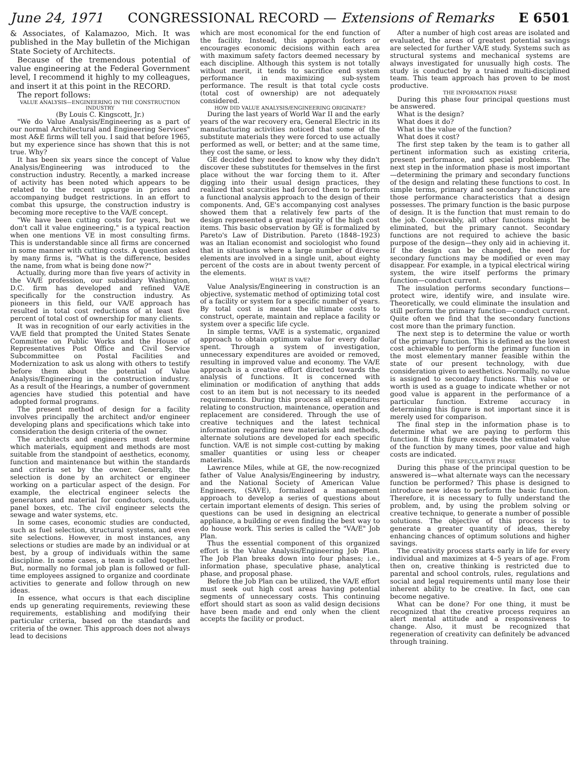June 24, 1971 CONGRESSIONAL RECORD — Extensions of Remarks E 6501
& Associates, of Kalamazoo, Mich. It was published in the May bulletin of the Michigan State Society of Architects.
Because of the tremendous potential of value engineering at the Federal Government level, I recommend it highly to my colleagues, and insert it at this point in the RECORD.
The report follows:
VALUE ANALYSIS—ENGINEERING IN THE CONSTRUCTION INDUSTRY
(By Louis C. Kingscott, Jr.)
"We do Value Analysis/Engineering as a part of our normal Architectural and Engineering Services" most A&E firms will tell you. I said that before 1965, but my experience since has shown that this is not true. Why?
It has been six years since the concept of Value Analysis/Engineering was introduced to the construction industry. Recently, a marked increase of activity has been noted which appears to be related to the recent upsurge in prices and accompanying budget restrictions. In an effort to combat this upsurge, the construction industry is becoming more receptive to the VA/E concept.
"We have been cutting costs for years, but we don't call it value engineering," is a typical reaction when one mentions VE in most consulting firms. This is understandable since all firms are concerned in some manner with cutting costs. A question asked by many firms is, "What is the difference, besides the name, from what is being done now?"
Actually, during more than five years of activity in the VA/E profession, our subsidiary Washington, D.C. firm has developed and refined VA/E specifically for the construction industry. As pioneers in this field, our VA/E approach has resulted in total cost reductions of at least five percent of total cost of ownership for many clients.
It was in recognition of our early activities in the VA/E field that prompted the United States Senate Committee on Public Works and the House of Representatives Post Office and Civil Service Subcommittee on Postal Facilities and Modernization to ask us along with others to testify before them about the potential of Value Analysis/Engineering in the construction industry. As a result of the Hearings, a number of government agencies have studied this potential and have adopted formal programs.
The present method of design for a facility involves principally the architect and/or engineer developing plans and specifications which take into consideration the design criteria of the owner.
The architects and engineers must determine which materials, equipment and methods are most suitable from the standpoint of aesthetics, economy, function and maintenance but within the standards and criteria set by the owner. Generally, the selection is done by an architect or engineer working on a particular aspect of the design. For example, the electrical engineer selects the generators and material for conductors, conduits, panel boxes, etc. The civil engineer selects the sewage and water systems, etc.
In some cases, economic studies are conducted, such as fuel selection, structural systems, and even site selections. However, in most instances, any selections or studies are made by an individual or at best, by a group of individuals within the same discipline. In some cases, a team is called together. But, normally no formal job plan is followed or full-time employees assigned to organize and coordinate activities to generate and follow through on new ideas.
In essence, what occurs is that each discipline ends up generating requirements, reviewing these requirements, establishing and modifying their particular criteria, based on the standards and criteria of the owner. This approach does not always lead to decisions
which are most economical for the end function of the facility. Instead, this approach fosters or encourages economic decisions within each area with maximum safety factors deemed necessary by each discipline. Although this system is not totally without merit, it tends to sacrifice end system performance in maximizing sub-system performance. The result is that total cycle costs (total cost of ownership) are not adequately considered.
HOW DID VALUE ANALYSIS/ENGINEERING ORIGINATE?
During the last years of World War II and the early years of the war recovery era, General Electric in its manufacturing activities noticed that some of the substitute materials they were forced to use actually performed as well, or better; and at the same time, they cost the same, or less.
GE decided they needed to know why they didn't discover these substitutes for themselves in the first place without the war forcing them to it. After digging into their usual design practices, they realized that scarcities had forced them to perform a functional analysis approach to the design of their components. And, GE's accompanying cost analyses showed them that a relatively few parts of the design represented a great majority of the high cost items. This basic observation by GE is formalized by Pareto's Law of Distribution. Pareto (1848–1923) was an Italian economist and sociologist who found that in situations where a large number of diverse elements are involved in a single unit, about eighty percent of the costs are in about twenty percent of the elements.
WHAT IS VA/E?
Value Analysis/Engineering in construction is an objective, systematic method of optimizing total cost of a facility or system for a specific number of years. By total cost is meant the ultimate costs to construct, operate, maintain and replace a facility or system over a specific life cycle.
In simple terms, VA/E is a systematic, organized approach to obtain optimum value for every dollar spent. Through a system of investigation, unnecessary expenditures are avoided or removed, resulting in improved value and economy. The VA/E approach is a creative effort directed towards the analysis of functions. It is concerned with elimination or modification of anything that adds cost to an item but is not necessary to its needed requirements. During this process all expenditures relating to construction, maintenance, operation and replacement are considered. Through the use of creative techniques and the latest technical information regarding new materials and methods, alternate solutions are developed for each specific function. VA/E is not simple cost-cutting by making smaller quantities or using less or cheaper materials.
Lawrence Miles, while at GE, the now-recognized father of Value Analysis/Engineering by industry, and the National Society of American Value Engineers, (SAVE), formalized a management approach to develop a series of questions about certain important elements of design. This series of questions can be used in designing an electrical appliance, a building or even finding the best way to do house work. This series is called the "VA/E" Job Plan.
Thus the essential component of this organized effort is the Value Analysis/Engineering Job Plan. The Job Plan breaks down into four phases; i.e., information phase, speculative phase, analytical phase, and proposal phase.
Before the Job Plan can be utilized, the VA/E effort must seek out high cost areas having potential segments of unnecessary costs. This continuing effort should start as soon as valid design decisions have been made and end only when the client accepts the facility or product.
After a number of high cost areas are isolated and evaluated, the areas of greatest potential savings are selected for further VA/E study. Systems such as structural systems and mechanical systems are always investigated for unusually high costs. The study is conducted by a trained multi-disciplined team. This team approach has proven to be most productive.
THE INFORMATION PHASE
During this phase four principal questions must be answered.
What is the design?
What does it do?
What is the value of the function?
What does it cost?
The first step taken by the team is to gather all pertinent information such as existing criteria, present performance, and special problems. The next step in the information phase is most important—determining the primary and secondary functions of the design and relating these functions to cost. In simple terms, primary and secondary functions are those performance characteristics that a design possesses. The primary function is the basic purpose of design. It is the function that must remain to do the job. Conceivably, all other functions might be eliminated, but the primary cannot. Secondary functions are not required to achieve the basic purpose of the design—they only aid in achieving it. If the design can be changed, the need for secondary functions may be modified or even may disappear. For example, in a typical electrical wiring system, the wire itself performs the primary function—conduct current.
The insulation performs secondary functions—protect wire, identify wire, and insulate wire. Theoretically, we could eliminate the insulation and still perform the primary function—conduct current. Quite often we find that the secondary functions cost more than the primary function.
The next step is to determine the value or worth of the primary function. This is defined as the lowest cost achievable to perform the primary function in the most elementary manner feasible within the state of our present technology, with due consideration given to aesthetics. Normally, no value is assigned to secondary functions. This value or worth is used as a guage to indicate whether or not good value is apparent in the performance of a particular function. Extreme accuracy in determining this figure is not important since it is merely used for comparison.
The final step in the information phase is to determine what we are paying to perform this function. If this figure exceeds the estimated value of the function by many times, poor value and high costs are indicated.
THE SPECULATIVE PHASE
During this phase of the principal question to be answered is—what alternate ways can the necessary function be performed? This phase is designed to introduce new ideas to perform the basic function. Therefore, it is necessary to fully understand the problem, and, by using the problem solving or creative technique, to generate a number of possible solutions. The objective of this process is to generate a greater quantity of ideas, thereby enhancing chances of optimum solutions and higher savings.
The creativity process starts early in life for every individual and maximizes at 4–5 years of age. From then on, creative thinking is restricted due to parental and school controls, rules, regulations and social and legal requirements until many lose their inherent ability to be creative. In fact, one can become negative.
What can be done? For one thing, it must be recognized that the creative process requires an alert mental attitude and a responsiveness to change. Also, it must be recognized that regeneration of creativity can definitely be advanced through training.